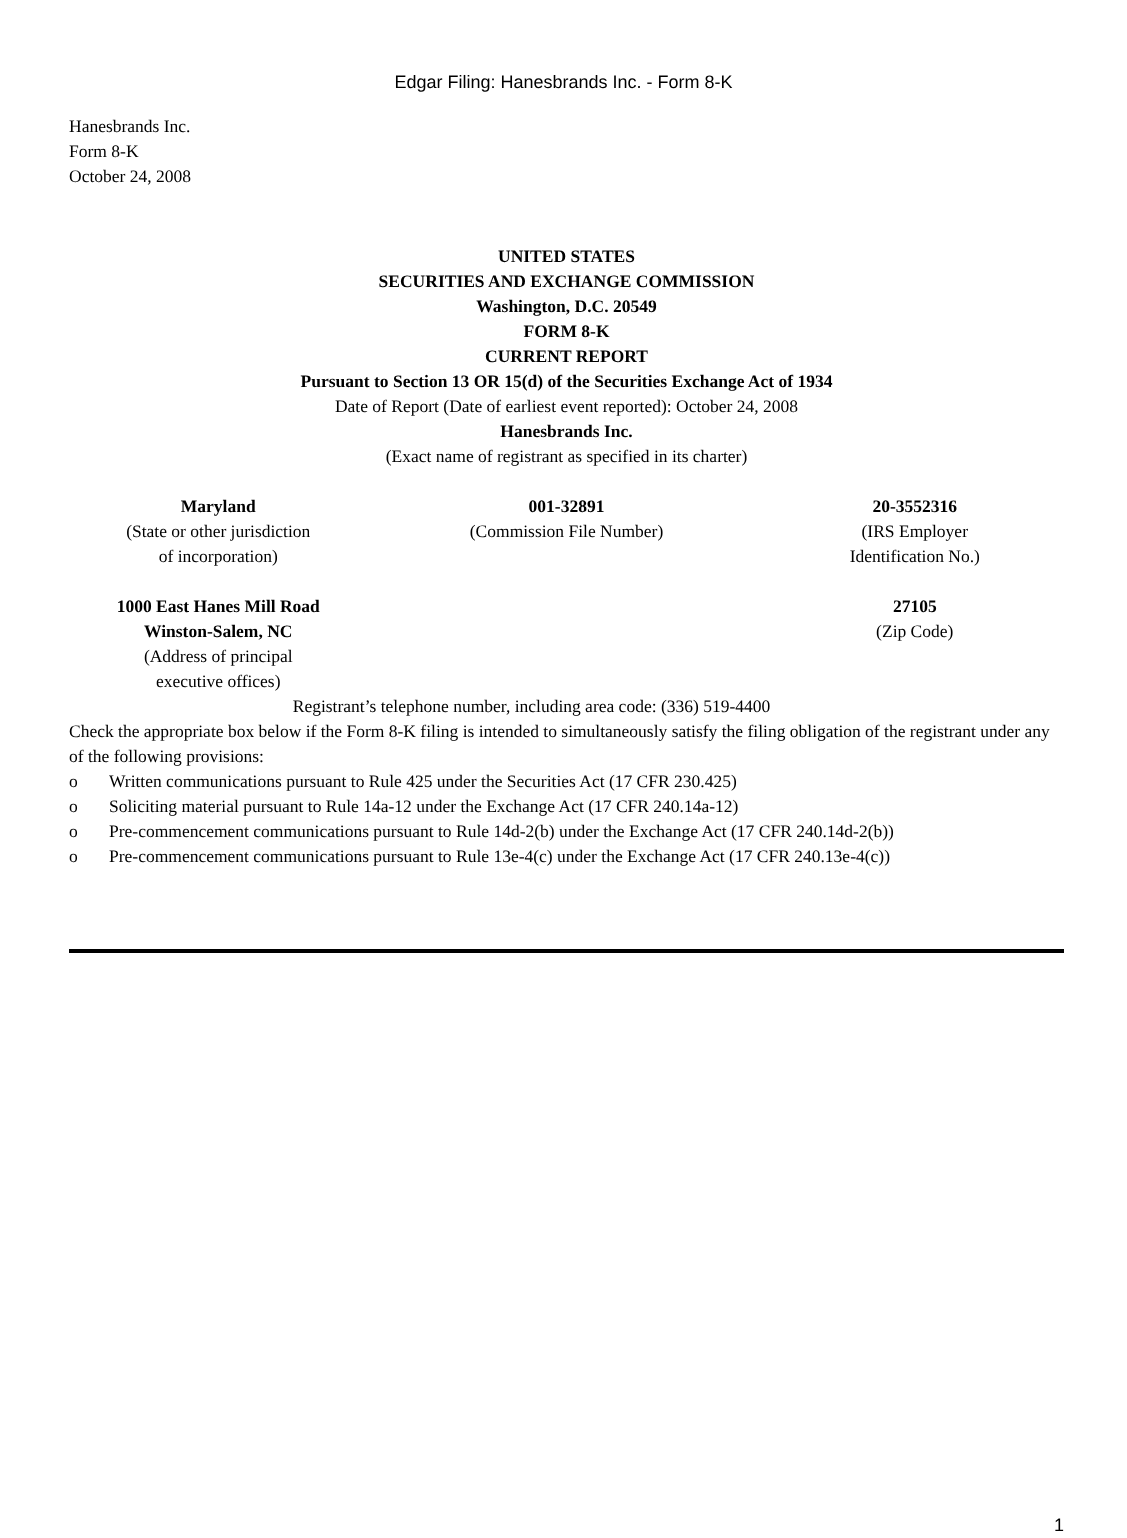Edgar Filing: Hanesbrands Inc. - Form 8-K
Hanesbrands Inc.
Form 8-K
October 24, 2008
UNITED STATES
SECURITIES AND EXCHANGE COMMISSION
Washington, D.C. 20549
FORM 8-K
CURRENT REPORT
Pursuant to Section 13 OR 15(d) of the Securities Exchange Act of 1934
Date of Report (Date of earliest event reported): October 24, 2008
Hanesbrands Inc.
(Exact name of registrant as specified in its charter)
| Maryland (State or other jurisdiction of incorporation) | 001-32891 (Commission File Number) | 20-3552316 (IRS Employer Identification No.) |
| 1000 East Hanes Mill Road Winston-Salem, NC (Address of principal executive offices) | | 27105 (Zip Code) |
Registrant’s telephone number, including area code: (336) 519-4400
Check the appropriate box below if the Form 8-K filing is intended to simultaneously satisfy the filing obligation of the registrant under any of the following provisions:
| o | Written communications pursuant to Rule 425 under the Securities Act (17 CFR 230.425) |
| o | Soliciting material pursuant to Rule 14a-12 under the Exchange Act (17 CFR 240.14a-12) |
| o | Pre-commencement communications pursuant to Rule 14d-2(b) under the Exchange Act (17 CFR 240.14d-2(b)) |
| o | Pre-commencement communications pursuant to Rule 13e-4(c) under the Exchange Act (17 CFR 240.13e-4(c)) |
1